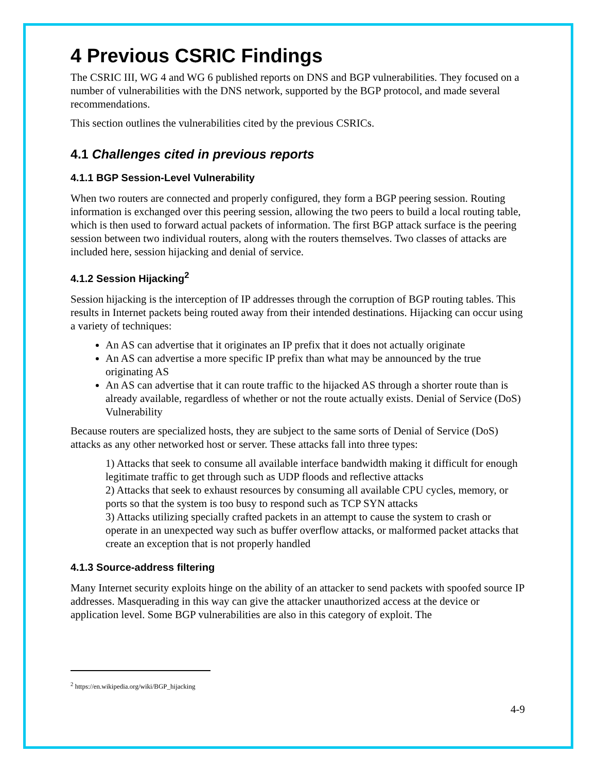4 Previous CSRIC Findings
The CSRIC III, WG 4 and WG 6 published reports on DNS and BGP vulnerabilities. They focused on a number of vulnerabilities with the DNS network, supported by the BGP protocol, and made several recommendations.
This section outlines the vulnerabilities cited by the previous CSRICs.
4.1 Challenges cited in previous reports
4.1.1 BGP Session-Level Vulnerability
When two routers are connected and properly configured, they form a BGP peering session. Routing information is exchanged over this peering session, allowing the two peers to build a local routing table, which is then used to forward actual packets of information. The first BGP attack surface is the peering session between two individual routers, along with the routers themselves. Two classes of attacks are included here, session hijacking and denial of service.
4.1.2 Session Hijacking<sup>2</sup>
Session hijacking is the interception of IP addresses through the corruption of BGP routing tables. This results in Internet packets being routed away from their intended destinations. Hijacking can occur using a variety of techniques:
An AS can advertise that it originates an IP prefix that it does not actually originate
An AS can advertise a more specific IP prefix than what may be announced by the true originating AS
An AS can advertise that it can route traffic to the hijacked AS through a shorter route than is already available, regardless of whether or not the route actually exists. Denial of Service (DoS) Vulnerability
Because routers are specialized hosts, they are subject to the same sorts of Denial of Service (DoS) attacks as any other networked host or server. These attacks fall into three types:
1) Attacks that seek to consume all available interface bandwidth making it difficult for enough legitimate traffic to get through such as UDP floods and reflective attacks
2) Attacks that seek to exhaust resources by consuming all available CPU cycles, memory, or ports so that the system is too busy to respond such as TCP SYN attacks
3) Attacks utilizing specially crafted packets in an attempt to cause the system to crash or operate in an unexpected way such as buffer overflow attacks, or malformed packet attacks that create an exception that is not properly handled
4.1.3 Source-address filtering
Many Internet security exploits hinge on the ability of an attacker to send packets with spoofed source IP addresses. Masquerading in this way can give the attacker unauthorized access at the device or application level. Some BGP vulnerabilities are also in this category of exploit. The
<sup>2</sup> https://en.wikipedia.org/wiki/BGP_hijacking
4-9